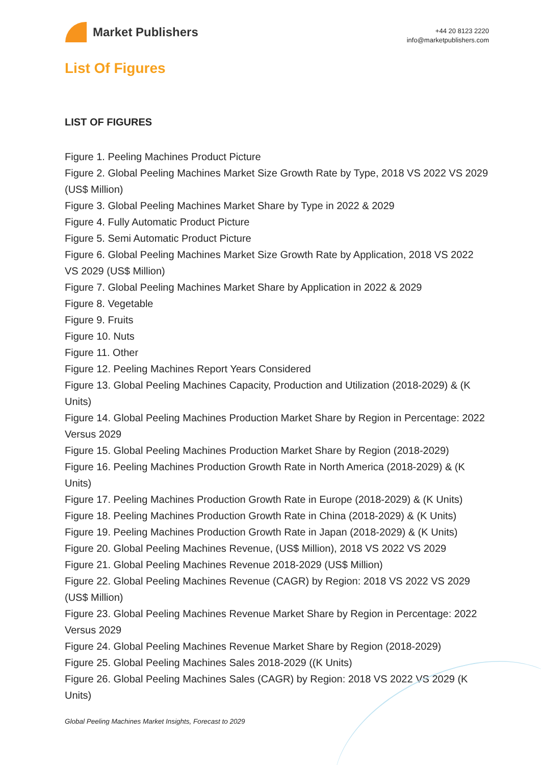Market Publishers
+44 20 8123 2220
info@marketpublishers.com
List Of Figures
LIST OF FIGURES
Figure 1. Peeling Machines Product Picture
Figure 2. Global Peeling Machines Market Size Growth Rate by Type, 2018 VS 2022 VS 2029 (US$ Million)
Figure 3. Global Peeling Machines Market Share by Type in 2022 & 2029
Figure 4. Fully Automatic Product Picture
Figure 5. Semi Automatic Product Picture
Figure 6. Global Peeling Machines Market Size Growth Rate by Application, 2018 VS 2022 VS 2029 (US$ Million)
Figure 7. Global Peeling Machines Market Share by Application in 2022 & 2029
Figure 8. Vegetable
Figure 9. Fruits
Figure 10. Nuts
Figure 11. Other
Figure 12. Peeling Machines Report Years Considered
Figure 13. Global Peeling Machines Capacity, Production and Utilization (2018-2029) & (K Units)
Figure 14. Global Peeling Machines Production Market Share by Region in Percentage: 2022 Versus 2029
Figure 15. Global Peeling Machines Production Market Share by Region (2018-2029)
Figure 16. Peeling Machines Production Growth Rate in North America (2018-2029) & (K Units)
Figure 17. Peeling Machines Production Growth Rate in Europe (2018-2029) & (K Units)
Figure 18. Peeling Machines Production Growth Rate in China (2018-2029) & (K Units)
Figure 19. Peeling Machines Production Growth Rate in Japan (2018-2029) & (K Units)
Figure 20. Global Peeling Machines Revenue, (US$ Million), 2018 VS 2022 VS 2029
Figure 21. Global Peeling Machines Revenue 2018-2029 (US$ Million)
Figure 22. Global Peeling Machines Revenue (CAGR) by Region: 2018 VS 2022 VS 2029 (US$ Million)
Figure 23. Global Peeling Machines Revenue Market Share by Region in Percentage: 2022 Versus 2029
Figure 24. Global Peeling Machines Revenue Market Share by Region (2018-2029)
Figure 25. Global Peeling Machines Sales 2018-2029 ((K Units)
Figure 26. Global Peeling Machines Sales (CAGR) by Region: 2018 VS 2022 VS 2029 (K Units)
Global Peeling Machines Market Insights, Forecast to 2029